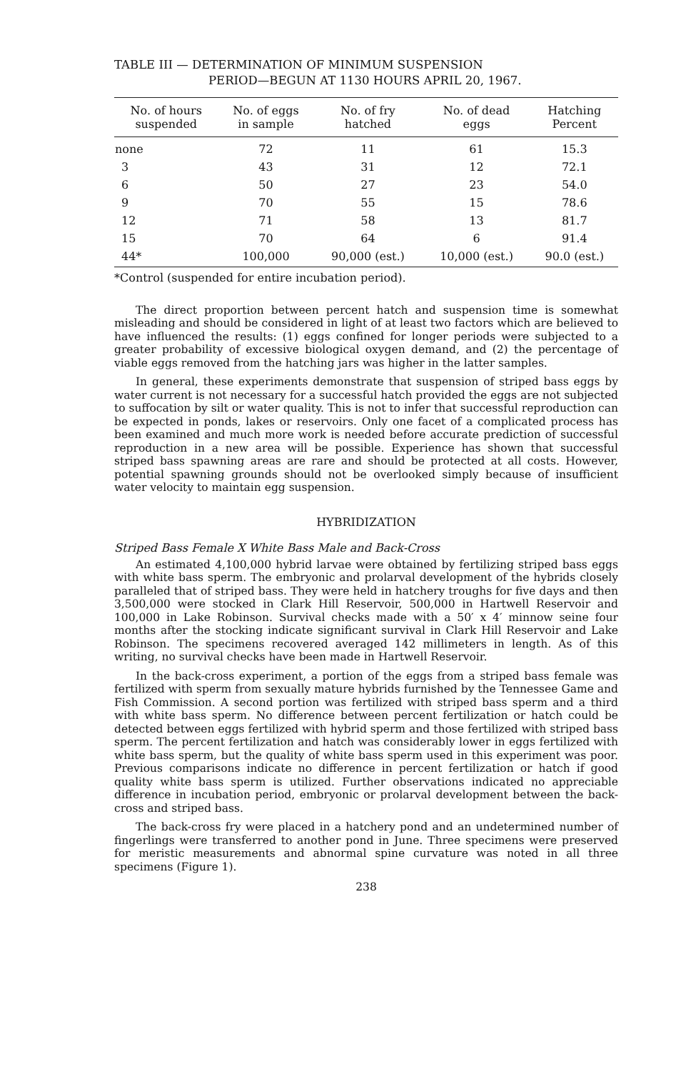TABLE III — DETERMINATION OF MINIMUM SUSPENSION
PERIOD—BEGUN AT 1130 HOURS APRIL 20, 1967.
| No. of hours suspended | No. of eggs in sample | No. of fry hatched | No. of dead eggs | Hatching Percent |
| --- | --- | --- | --- | --- |
| none | 72 | 11 | 61 | 15.3 |
| 3 | 43 | 31 | 12 | 72.1 |
| 6 | 50 | 27 | 23 | 54.0 |
| 9 | 70 | 55 | 15 | 78.6 |
| 12 | 71 | 58 | 13 | 81.7 |
| 15 | 70 | 64 | 6 | 91.4 |
| 44* | 100,000 | 90,000 (est.) | 10,000 (est.) | 90.0 (est.) |
*Control (suspended for entire incubation period).
The direct proportion between percent hatch and suspension time is somewhat misleading and should be considered in light of at least two factors which are believed to have influenced the results: (1) eggs confined for longer periods were subjected to a greater probability of excessive biological oxygen demand, and (2) the percentage of viable eggs removed from the hatching jars was higher in the latter samples.
In general, these experiments demonstrate that suspension of striped bass eggs by water current is not necessary for a successful hatch provided the eggs are not subjected to suffocation by silt or water quality. This is not to infer that successful reproduction can be expected in ponds, lakes or reservoirs. Only one facet of a complicated process has been examined and much more work is needed before accurate prediction of successful reproduction in a new area will be possible. Experience has shown that successful striped bass spawning areas are rare and should be protected at all costs. However, potential spawning grounds should not be overlooked simply because of insufficient water velocity to maintain egg suspension.
HYBRIDIZATION
Striped Bass Female X White Bass Male and Back-Cross
An estimated 4,100,000 hybrid larvae were obtained by fertilizing striped bass eggs with white bass sperm. The embryonic and prolarval development of the hybrids closely paralleled that of striped bass. They were held in hatchery troughs for five days and then 3,500,000 were stocked in Clark Hill Reservoir, 500,000 in Hartwell Reservoir and 100,000 in Lake Robinson. Survival checks made with a 50′ x 4′ minnow seine four months after the stocking indicate significant survival in Clark Hill Reservoir and Lake Robinson. The specimens recovered averaged 142 millimeters in length. As of this writing, no survival checks have been made in Hartwell Reservoir.
In the back-cross experiment, a portion of the eggs from a striped bass female was fertilized with sperm from sexually mature hybrids furnished by the Tennessee Game and Fish Commission. A second portion was fertilized with striped bass sperm and a third with white bass sperm. No difference between percent fertilization or hatch could be detected between eggs fertilized with hybrid sperm and those fertilized with striped bass sperm. The percent fertilization and hatch was considerably lower in eggs fertilized with white bass sperm, but the quality of white bass sperm used in this experiment was poor. Previous comparisons indicate no difference in percent fertilization or hatch if good quality white bass sperm is utilized. Further observations indicated no appreciable difference in incubation period, embryonic or prolarval development between the back-cross and striped bass.
The back-cross fry were placed in a hatchery pond and an undetermined number of fingerlings were transferred to another pond in June. Three specimens were preserved for meristic measurements and abnormal spine curvature was noted in all three specimens (Figure 1).
238